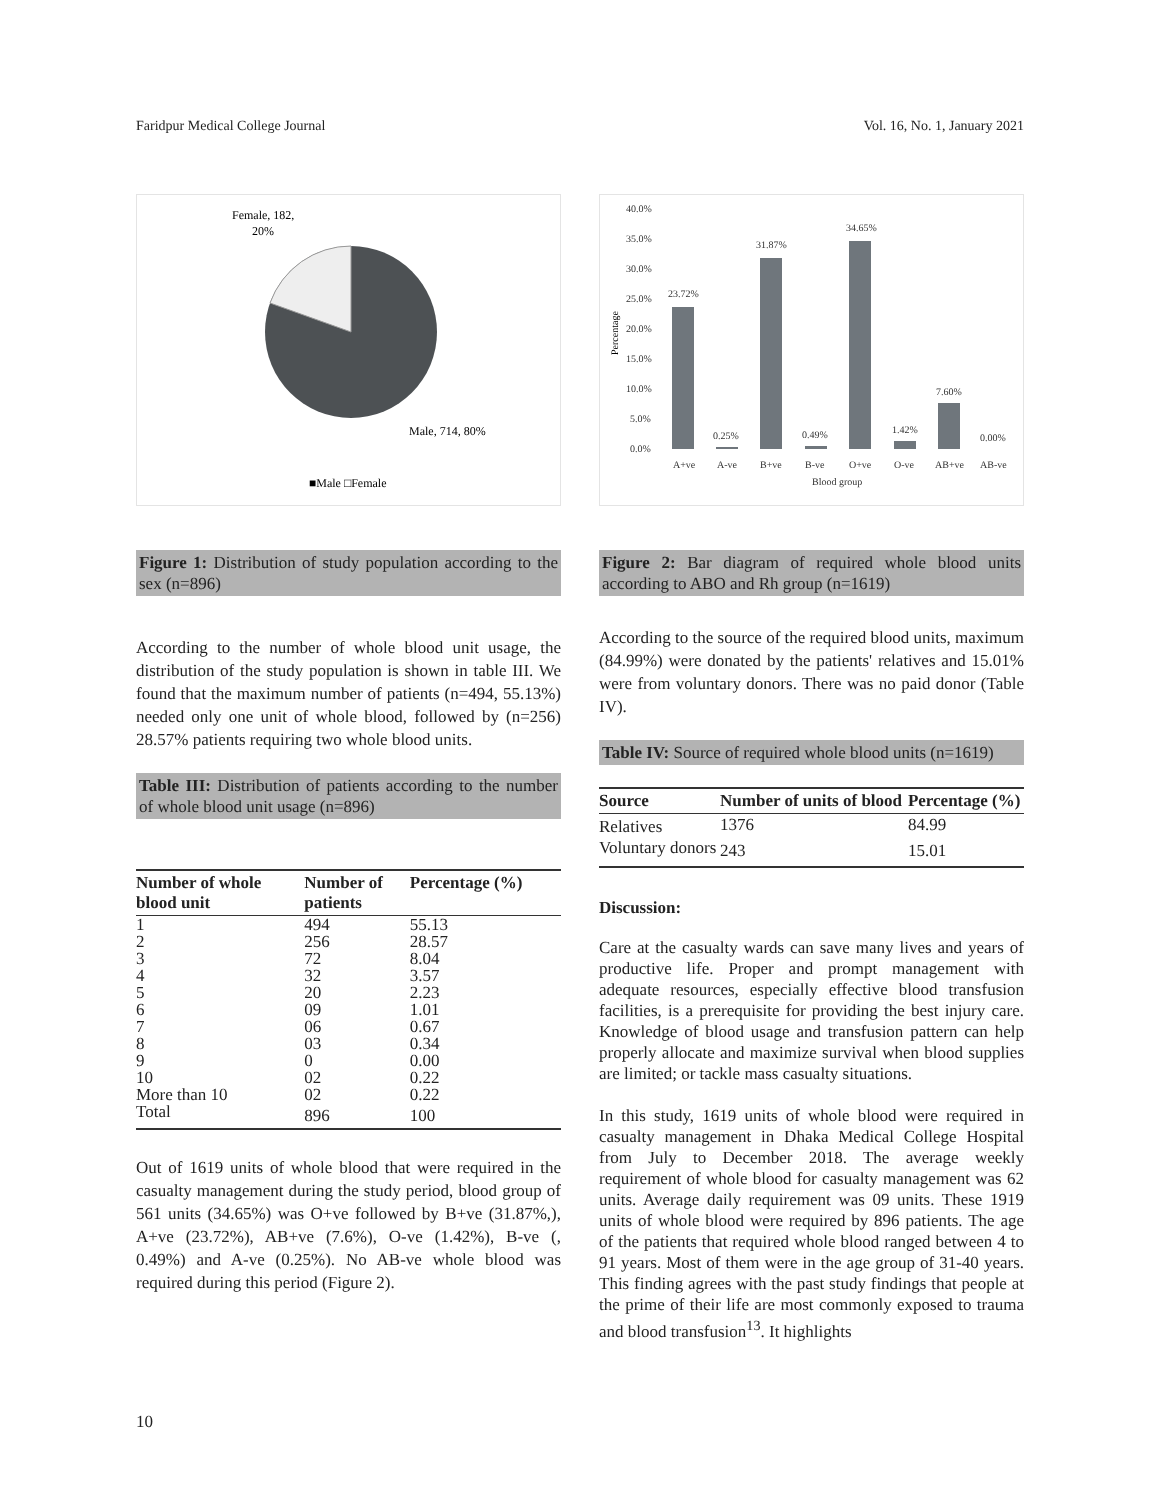Faridpur Medical College Journal Vol. 16, No. 1, January 2021
Female, 182,
20%
Male, 714, 80%
■Male □Female
Figure 1: Distribution of study population according to the sex (n=896)
According to the number of whole blood unit usage, the distribution of the study population is shown in table III. We found that the maximum number of patients (n=494, 55.13%) needed only one unit of whole blood, followed by (n=256) 28.57% patients requiring two whole blood units.
Table III: Distribution of patients according to the number of whole blood unit usage (n=896)
| Number of whole blood unit | Number of patients | Percentage (%) |
| --- | --- | --- |
| 1 | 494 | 55.13 |
| 2 | 256 | 28.57 |
| 3 | 72 | 8.04 |
| 4 | 32 | 3.57 |
| 5 | 20 | 2.23 |
| 6 | 09 | 1.01 |
| 7 | 06 | 0.67 |
| 8 | 03 | 0.34 |
| 9 | 0 | 0.00 |
| 10 | 02 | 0.22 |
| More than 10 | 02 | 0.22 |
| Total | 896 | 100 |
Out of 1619 units of whole blood that were required in the casualty management during the study period, blood group of 561 units (34.65%) was O+ve followed by B+ve (31.87%,), A+ve (23.72%), AB+ve (7.6%), O-ve (1.42%), B-ve (, 0.49%) and A-ve (0.25%). No AB-ve whole blood was required during this period (Figure 2).
40.0%
35.0%
30.0%
25.0%
20.0%
15.0%
10.0%
5.0%
0.0%
Percentage
23.72%
0.25%
31.87%
0.49%
34.65%
1.42%
7.60%
0.00%
A+ve
A-ve
B+ve
B-ve
O+ve
O-ve
AB+ve
AB-ve
Blood group
Figure 2: Bar diagram of required whole blood units according to ABO and Rh group (n=1619)
According to the source of the required blood units, maximum (84.99%) were donated by the patients' relatives and 15.01% were from voluntary donors. There was no paid donor (Table IV).
Table IV: Source of required whole blood units (n=1619)
| Source | Number of units of blood | Percentage (%) |
| --- | --- | --- |
| Relatives | 1376 | 84.99 |
| Voluntary donors | 243 | 15.01 |
Discussion:
Care at the casualty wards can save many lives and years of productive life. Proper and prompt management with adequate resources, especially effective blood transfusion facilities, is a prerequisite for providing the best injury care. Knowledge of blood usage and transfusion pattern can help properly allocate and maximize survival when blood supplies are limited; or tackle mass casualty situations.
In this study, 1619 units of whole blood were required in casualty management in Dhaka Medical College Hospital from July to December 2018. The average weekly requirement of whole blood for casualty management was 62 units. Average daily requirement was 09 units. These 1919 units of whole blood were required by 896 patients. The age of the patients that required whole blood ranged between 4 to 91 years. Most of them were in the age group of 31-40 years. This finding agrees with the past study findings that people at the prime of their life are most commonly exposed to trauma and blood transfusion<sup>13</sup>. It highlights
10